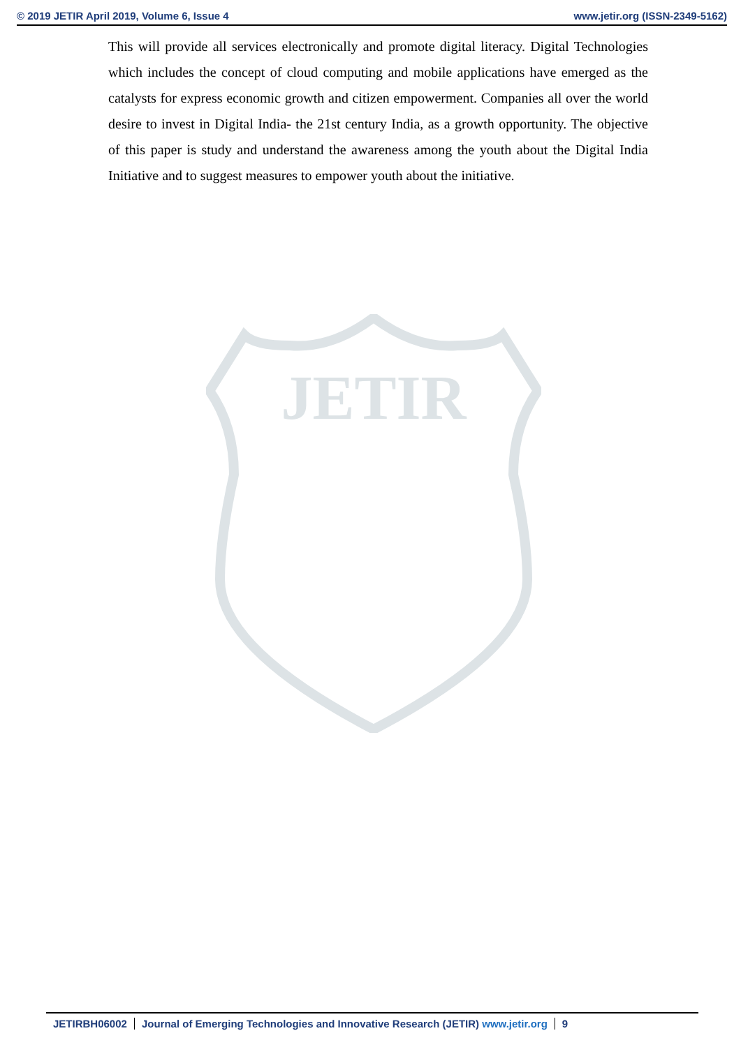© 2019 JETIR April 2019, Volume 6, Issue 4 www.jetir.org (ISSN-2349-5162)
This will provide all services electronically and promote digital literacy. Digital Technologies which includes the concept of cloud computing and mobile applications have emerged as the catalysts for express economic growth and citizen empowerment. Companies all over the world desire to invest in Digital India- the 21st century India, as a growth opportunity. The objective of this paper is study and understand the awareness among the youth about the Digital India Initiative and to suggest measures to empower youth about the initiative.
JETIR
JETIRBH06002 Journal of Emerging Technologies and Innovative Research (JETIR) www.jetir.org 9